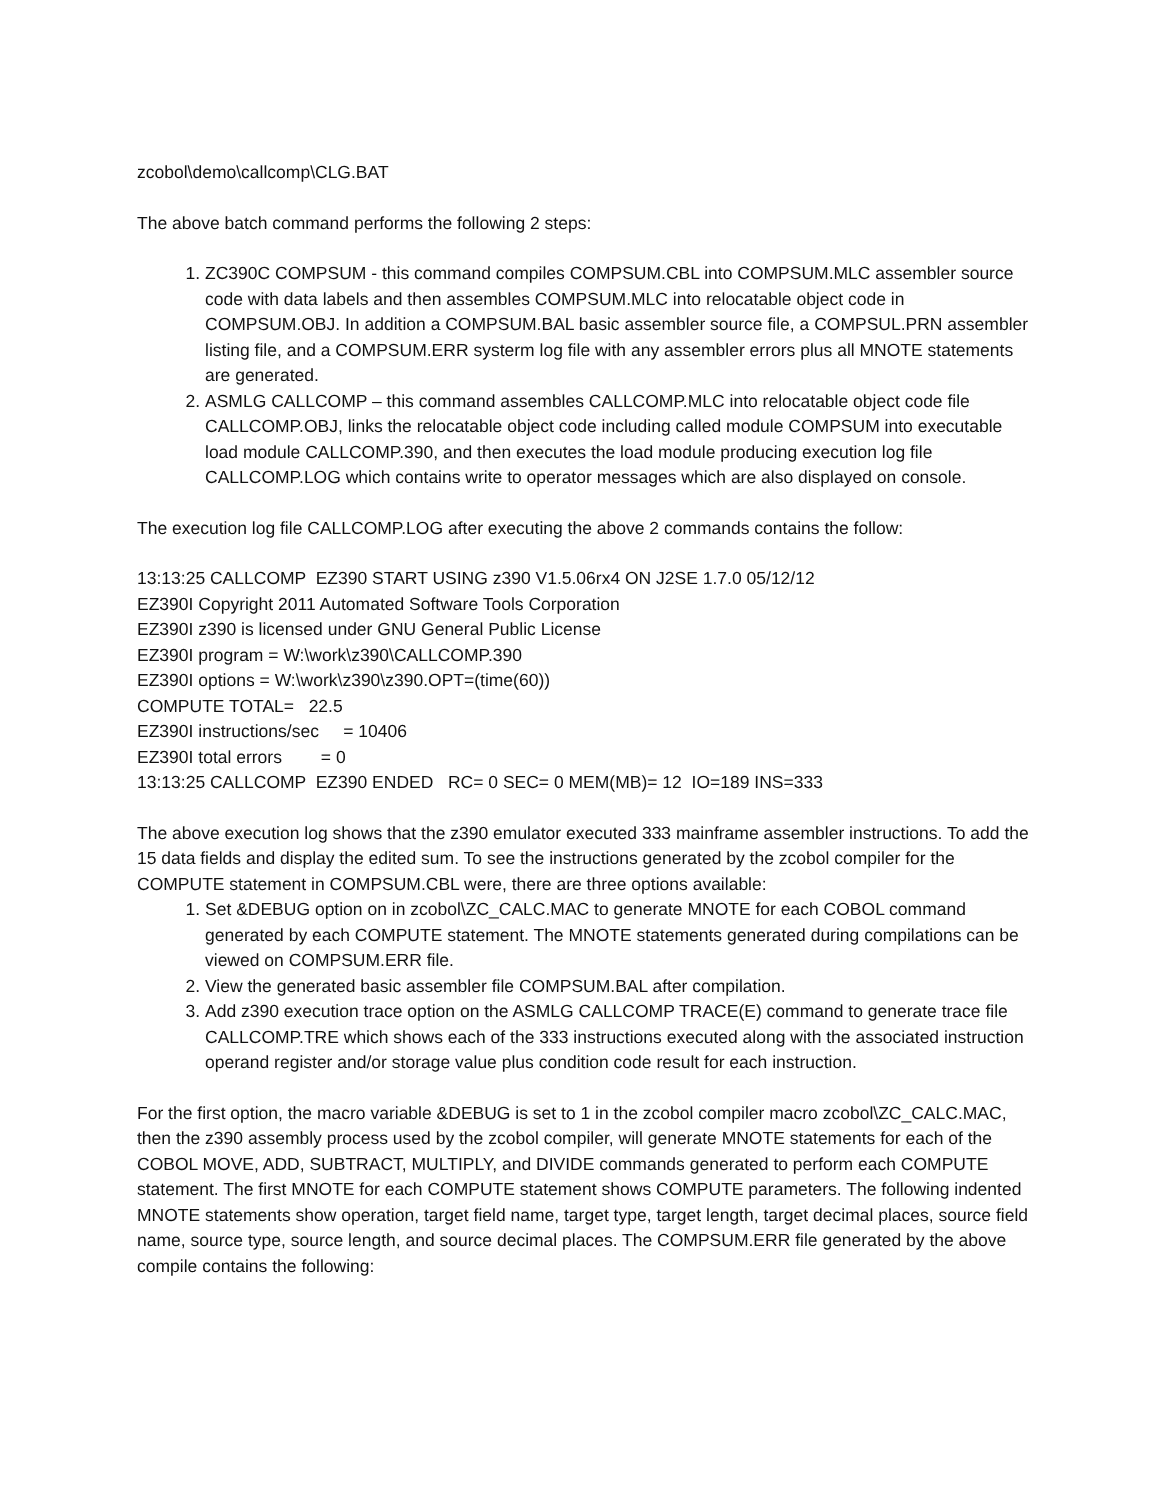zcobol\demo\callcomp\CLG.BAT
The above batch command performs the following 2 steps:
1. ZC390C COMPSUM - this command compiles COMPSUM.CBL into COMPSUM.MLC assembler source code with data labels and then assembles COMPSUM.MLC into relocatable object code in COMPSUM.OBJ. In addition a COMPSUM.BAL basic assembler source file, a COMPSUL.PRN assembler listing file, and a COMPSUM.ERR systerm log file with any assembler errors plus all MNOTE statements are generated.
2. ASMLG CALLCOMP – this command assembles CALLCOMP.MLC into relocatable object code file CALLCOMP.OBJ, links the relocatable object code including called module COMPSUM into executable load module CALLCOMP.390, and then executes the load module producing execution log file CALLCOMP.LOG which contains write to operator messages which are also displayed on console.
The execution log file CALLCOMP.LOG after executing the above 2 commands contains the follow:
13:13:25 CALLCOMP EZ390 START USING z390 V1.5.06rx4 ON J2SE 1.7.0 05/12/12 EZ390I Copyright 2011 Automated Software Tools Corporation EZ390I z390 is licensed under GNU General Public License EZ390I program = W:\work\z390\CALLCOMP.390 EZ390I options = W:\work\z390\z390.OPT=(time(60)) COMPUTE TOTAL= 22.5 EZ390I instructions/sec = 10406 EZ390I total errors = 0 13:13:25 CALLCOMP EZ390 ENDED RC= 0 SEC= 0 MEM(MB)= 12 IO=189 INS=333
The above execution log shows that the z390 emulator executed 333 mainframe assembler instructions. To add the 15 data fields and display the edited sum. To see the instructions generated by the zcobol compiler for the COMPUTE statement in COMPSUM.CBL were, there are three options available:
1. Set &DEBUG option on in zcobol\ZC_CALC.MAC to generate MNOTE for each COBOL command generated by each COMPUTE statement. The MNOTE statements generated during compilations can be viewed on COMPSUM.ERR file.
2. View the generated basic assembler file COMPSUM.BAL after compilation.
3. Add z390 execution trace option on the ASMLG CALLCOMP TRACE(E) command to generate trace file CALLCOMP.TRE which shows each of the 333 instructions executed along with the associated instruction operand register and/or storage value plus condition code result for each instruction.
For the first option, the macro variable &DEBUG is set to 1 in the zcobol compiler macro zcobol\ZC_CALC.MAC, then the z390 assembly process used by the zcobol compiler, will generate MNOTE statements for each of the COBOL MOVE, ADD, SUBTRACT, MULTIPLY, and DIVIDE commands generated to perform each COMPUTE statement. The first MNOTE for each COMPUTE statement shows COMPUTE parameters. The following indented MNOTE statements show operation, target field name, target type, target length, target decimal places, source field name, source type, source length, and source decimal places. The COMPSUM.ERR file generated by the above compile contains the following: